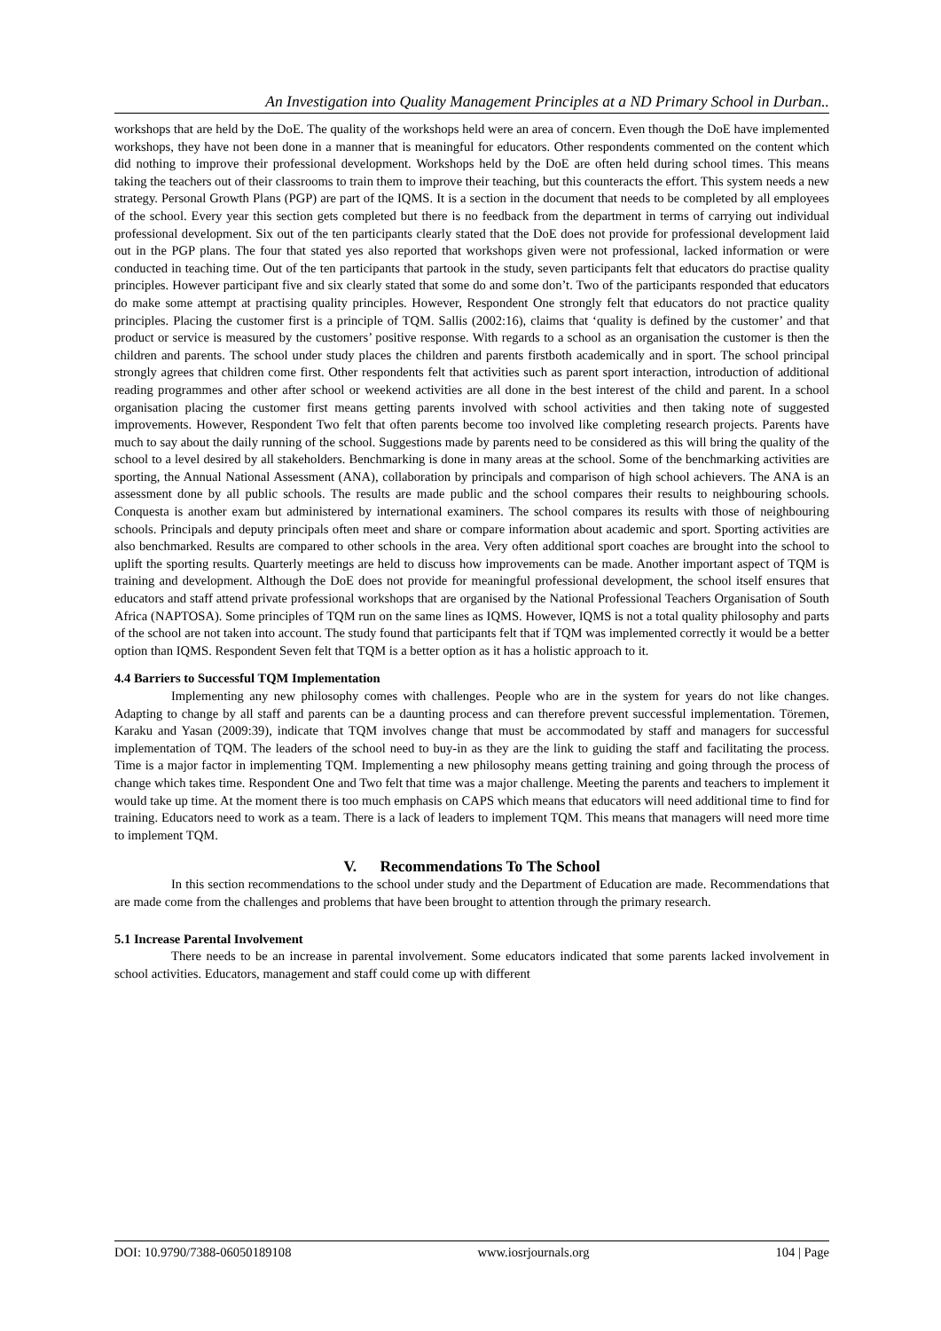An Investigation into Quality Management Principles at a ND Primary School in Durban..
workshops that are held by the DoE. The quality of the workshops held were an area of concern. Even though the DoE have implemented workshops, they have not been done in a manner that is meaningful for educators. Other respondents commented on the content which did nothing to improve their professional development. Workshops held by the DoE are often held during school times. This means taking the teachers out of their classrooms to train them to improve their teaching, but this counteracts the effort. This system needs a new strategy. Personal Growth Plans (PGP) are part of the IQMS. It is a section in the document that needs to be completed by all employees of the school. Every year this section gets completed but there is no feedback from the department in terms of carrying out individual professional development. Six out of the ten participants clearly stated that the DoE does not provide for professional development laid out in the PGP plans. The four that stated yes also reported that workshops given were not professional, lacked information or were conducted in teaching time. Out of the ten participants that partook in the study, seven participants felt that educators do practise quality principles. However participant five and six clearly stated that some do and some don’t. Two of the participants responded that educators do make some attempt at practising quality principles. However, Respondent One strongly felt that educators do not practice quality principles. Placing the customer first is a principle of TQM. Sallis (2002:16), claims that ‘quality is defined by the customer’ and that product or service is measured by the customers’ positive response. With regards to a school as an organisation the customer is then the children and parents. The school under study places the children and parents firstboth academically and in sport. The school principal strongly agrees that children come first. Other respondents felt that activities such as parent sport interaction, introduction of additional reading programmes and other after school or weekend activities are all done in the best interest of the child and parent. In a school organisation placing the customer first means getting parents involved with school activities and then taking note of suggested improvements. However, Respondent Two felt that often parents become too involved like completing research projects. Parents have much to say about the daily running of the school. Suggestions made by parents need to be considered as this will bring the quality of the school to a level desired by all stakeholders. Benchmarking is done in many areas at the school. Some of the benchmarking activities are sporting, the Annual National Assessment (ANA), collaboration by principals and comparison of high school achievers. The ANA is an assessment done by all public schools. The results are made public and the school compares their results to neighbouring schools. Conquesta is another exam but administered by international examiners. The school compares its results with those of neighbouring schools. Principals and deputy principals often meet and share or compare information about academic and sport. Sporting activities are also benchmarked. Results are compared to other schools in the area. Very often additional sport coaches are brought into the school to uplift the sporting results. Quarterly meetings are held to discuss how improvements can be made. Another important aspect of TQM is training and development. Although the DoE does not provide for meaningful professional development, the school itself ensures that educators and staff attend private professional workshops that are organised by the National Professional Teachers Organisation of South Africa (NAPTOSA). Some principles of TQM run on the same lines as IQMS. However, IQMS is not a total quality philosophy and parts of the school are not taken into account. The study found that participants felt that if TQM was implemented correctly it would be a better option than IQMS. Respondent Seven felt that TQM is a better option as it has a holistic approach to it.
4.4 Barriers to Successful TQM Implementation
Implementing any new philosophy comes with challenges. People who are in the system for years do not like changes. Adapting to change by all staff and parents can be a daunting process and can therefore prevent successful implementation. Töremen, Karaku and Yasan (2009:39), indicate that TQM involves change that must be accommodated by staff and managers for successful implementation of TQM. The leaders of the school need to buy-in as they are the link to guiding the staff and facilitating the process. Time is a major factor in implementing TQM. Implementing a new philosophy means getting training and going through the process of change which takes time. Respondent One and Two felt that time was a major challenge. Meeting the parents and teachers to implement it would take up time. At the moment there is too much emphasis on CAPS which means that educators will need additional time to find for training. Educators need to work as a team. There is a lack of leaders to implement TQM. This means that managers will need more time to implement TQM.
V. Recommendations To The School
In this section recommendations to the school under study and the Department of Education are made. Recommendations that are made come from the challenges and problems that have been brought to attention through the primary research.
5.1 Increase Parental Involvement
There needs to be an increase in parental involvement. Some educators indicated that some parents lacked involvement in school activities. Educators, management and staff could come up with different
DOI: 10.9790/7388-06050189108 www.iosrjournals.org 104 | Page